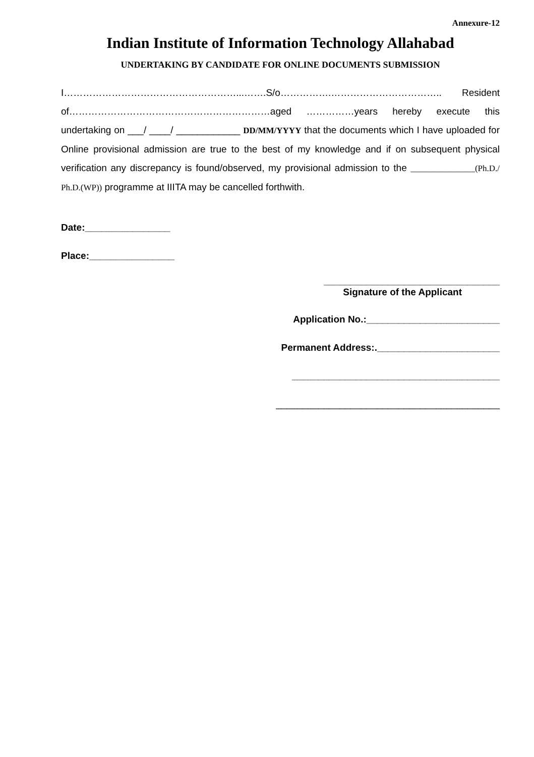Annexure-12
Indian Institute of Information Technology Allahabad
UNDERTAKING BY CANDIDATE FOR ONLINE DOCUMENTS SUBMISSION
I………………………………………………...…….S/o…………….…………………………….. Resident of………………………………………………………aged ……………years hereby execute this undertaking on ___/ ____/ ____________ DD/MM/YYYY that the documents which I have uploaded for Online provisional admission are true to the best of my knowledge and if on subsequent physical verification any discrepancy is found/observed, my provisional admission to the _______________(Ph.D./ Ph.D.(WP)) programme at IIITA may be cancelled forthwith.
Date:________________
Place:________________
_________________________________
Signature of the Applicant
Application No.:_________________________
Permanent Address:._______________________
_______________________________________
__________________________________________